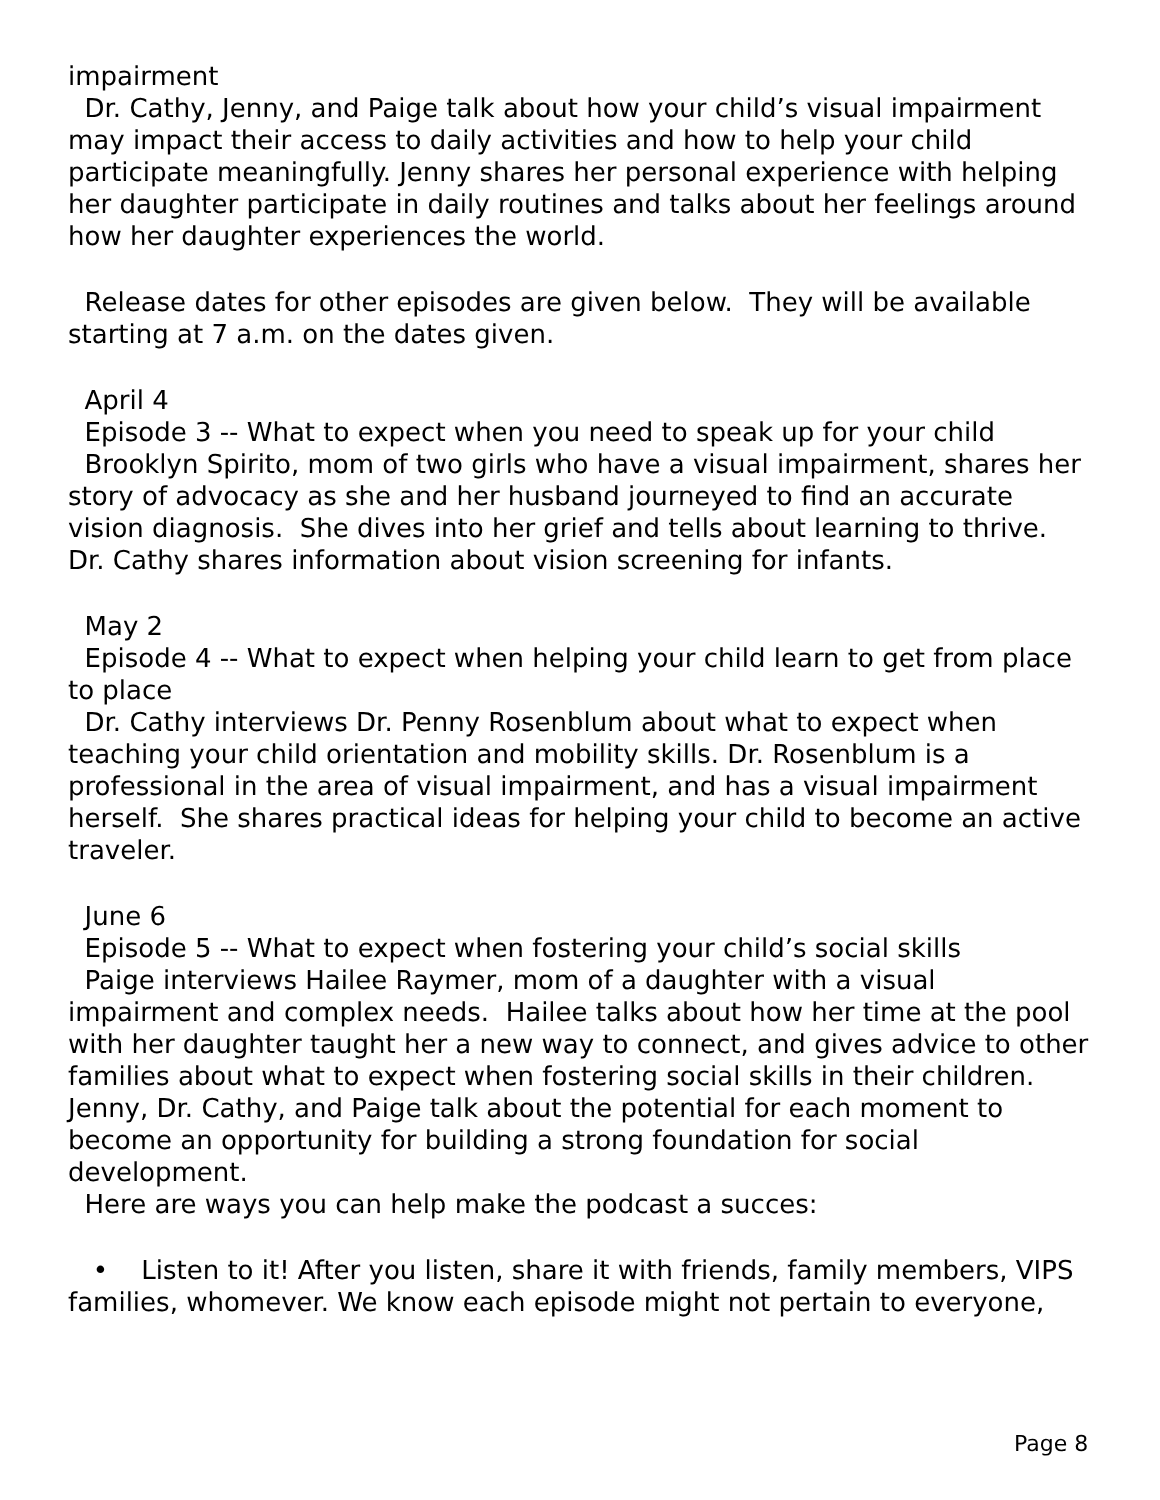impairment
Dr. Cathy, Jenny, and Paige talk about how your child’s visual impairment may impact their access to daily activities and how to help your child participate meaningfully. Jenny shares her personal experience with helping her daughter participate in daily routines and talks about her feelings around how her daughter experiences the world.
Release dates for other episodes are given below. They will be available starting at 7 a.m. on the dates given.
April 4
Episode 3 -- What to expect when you need to speak up for your child
Brooklyn Spirito, mom of two girls who have a visual impairment, shares her story of advocacy as she and her husband journeyed to find an accurate vision diagnosis. She dives into her grief and tells about learning to thrive. Dr. Cathy shares information about vision screening for infants.
May 2
Episode 4 -- What to expect when helping your child learn to get from place to place
Dr. Cathy interviews Dr. Penny Rosenblum about what to expect when teaching your child orientation and mobility skills. Dr. Rosenblum is a professional in the area of visual impairment, and has a visual impairment herself. She shares practical ideas for helping your child to become an active traveler.
June 6
Episode 5 -- What to expect when fostering your child’s social skills
Paige interviews Hailee Raymer, mom of a daughter with a visual impairment and complex needs. Hailee talks about how her time at the pool with her daughter taught her a new way to connect, and gives advice to other families about what to expect when fostering social skills in their children. Jenny, Dr. Cathy, and Paige talk about the potential for each moment to become an opportunity for building a strong foundation for social development.
Here are ways you can help make the podcast a succes:
• Listen to it! After you listen, share it with friends, family members, VIPS families, whomever. We know each episode might not pertain to everyone,
Page 8